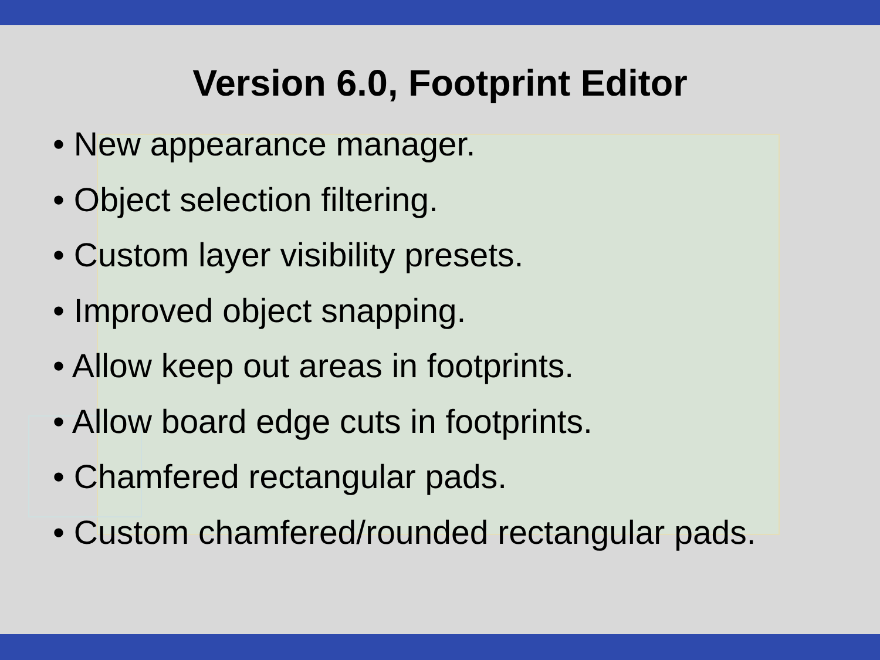Version 6.0, Footprint Editor
• New appearance manager.
• Object selection filtering.
• Custom layer visibility presets.
• Improved object snapping.
• Allow keep out areas in footprints.
• Allow board edge cuts in footprints.
• Chamfered rectangular pads.
• Custom chamfered/rounded rectangular pads.